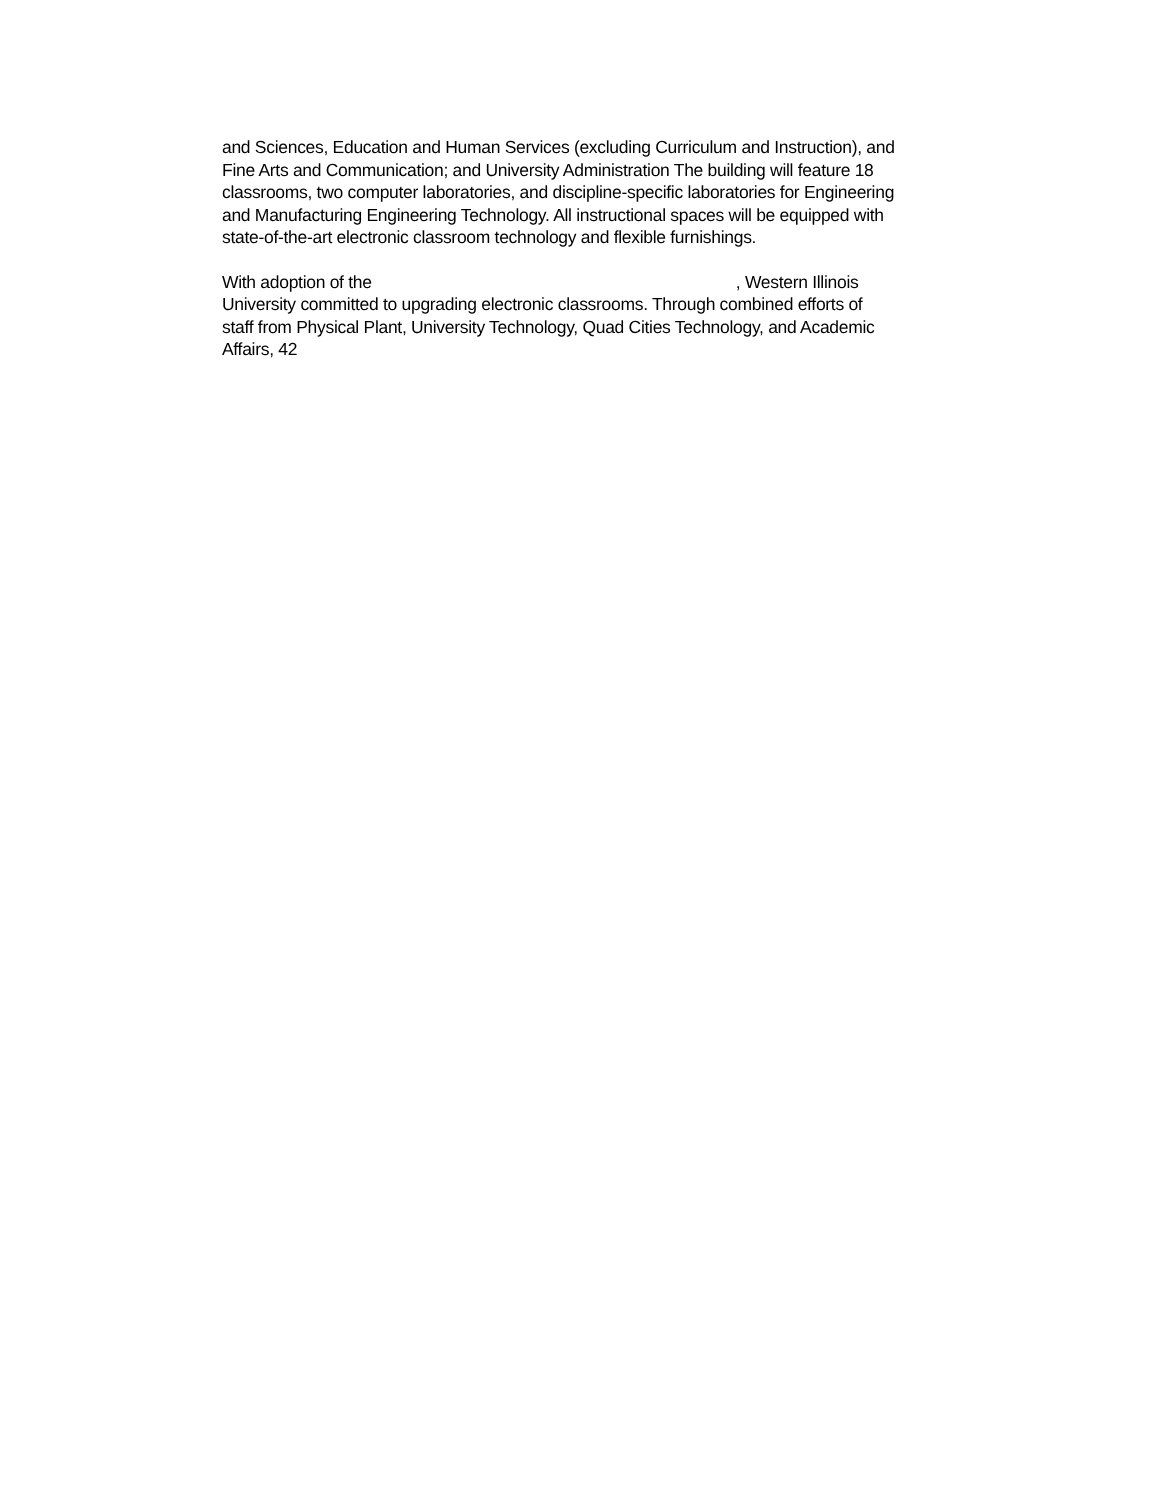and Sciences, Education and Human Services (excluding Curriculum and Instruction), and
Fine Arts and Communication; and University Administration The building will feature 18
classrooms, two computer laboratories, and discipline-specific laboratories for Engineering
and Manufacturing Engineering Technology. All instructional spaces will be equipped with
state-of-the-art electronic classroom technology and flexible furnishings.
With adoption of the , Western Illinois
University committed to upgrading electronic classrooms. Through combined efforts of
staff from Physical Plant, University Technology, Quad Cities Technology, and Academic
Affairs, 42